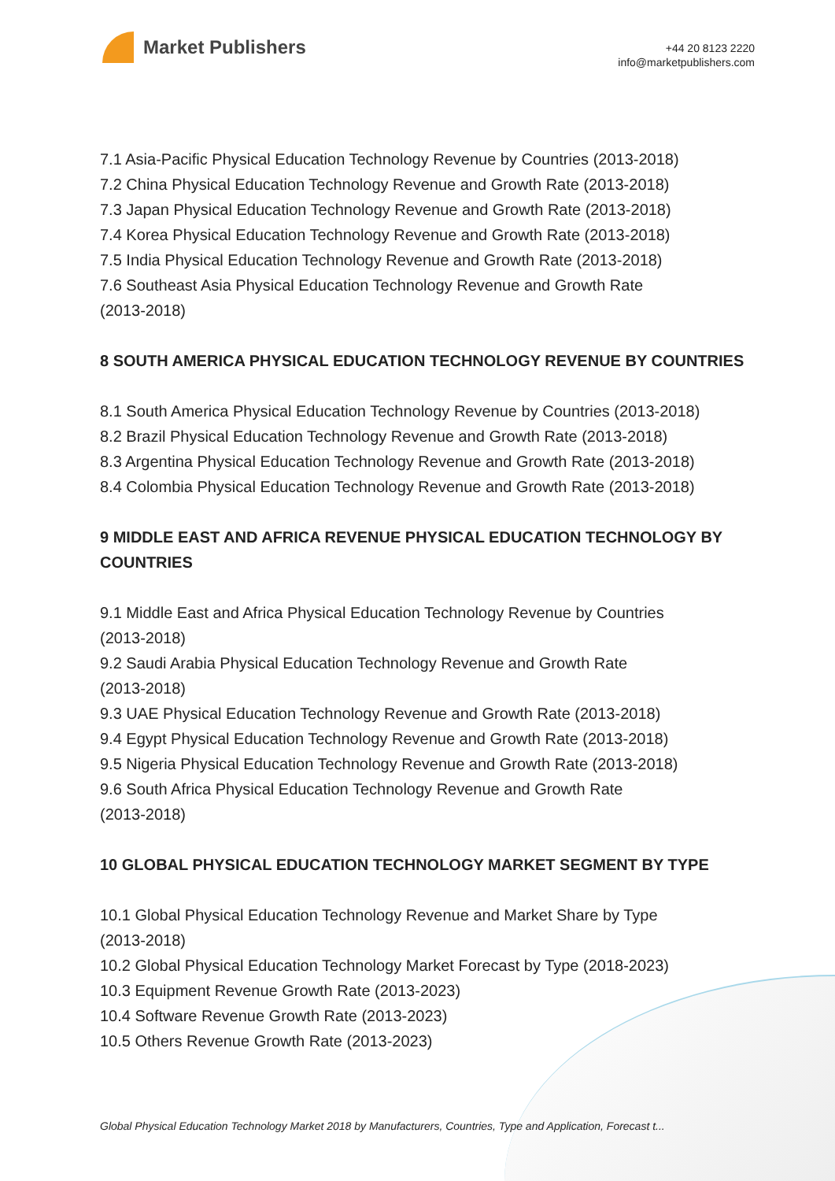Market Publishers
+44 20 8123 2220
info@marketpublishers.com
7.1 Asia-Pacific Physical Education Technology Revenue by Countries (2013-2018)
7.2 China Physical Education Technology Revenue and Growth Rate (2013-2018)
7.3 Japan Physical Education Technology Revenue and Growth Rate (2013-2018)
7.4 Korea Physical Education Technology Revenue and Growth Rate (2013-2018)
7.5 India Physical Education Technology Revenue and Growth Rate (2013-2018)
7.6 Southeast Asia Physical Education Technology Revenue and Growth Rate
(2013-2018)
8 SOUTH AMERICA PHYSICAL EDUCATION TECHNOLOGY REVENUE BY COUNTRIES
8.1 South America Physical Education Technology Revenue by Countries (2013-2018)
8.2 Brazil Physical Education Technology Revenue and Growth Rate (2013-2018)
8.3 Argentina Physical Education Technology Revenue and Growth Rate (2013-2018)
8.4 Colombia Physical Education Technology Revenue and Growth Rate (2013-2018)
9 MIDDLE EAST AND AFRICA REVENUE PHYSICAL EDUCATION TECHNOLOGY BY COUNTRIES
9.1 Middle East and Africa Physical Education Technology Revenue by Countries
(2013-2018)
9.2 Saudi Arabia Physical Education Technology Revenue and Growth Rate
(2013-2018)
9.3 UAE Physical Education Technology Revenue and Growth Rate (2013-2018)
9.4 Egypt Physical Education Technology Revenue and Growth Rate (2013-2018)
9.5 Nigeria Physical Education Technology Revenue and Growth Rate (2013-2018)
9.6 South Africa Physical Education Technology Revenue and Growth Rate
(2013-2018)
10 GLOBAL PHYSICAL EDUCATION TECHNOLOGY MARKET SEGMENT BY TYPE
10.1 Global Physical Education Technology Revenue and Market Share by Type
(2013-2018)
10.2 Global Physical Education Technology Market Forecast by Type (2018-2023)
10.3 Equipment Revenue Growth Rate (2013-2023)
10.4 Software Revenue Growth Rate (2013-2023)
10.5 Others Revenue Growth Rate (2013-2023)
Global Physical Education Technology Market 2018 by Manufacturers, Countries, Type and Application, Forecast t...